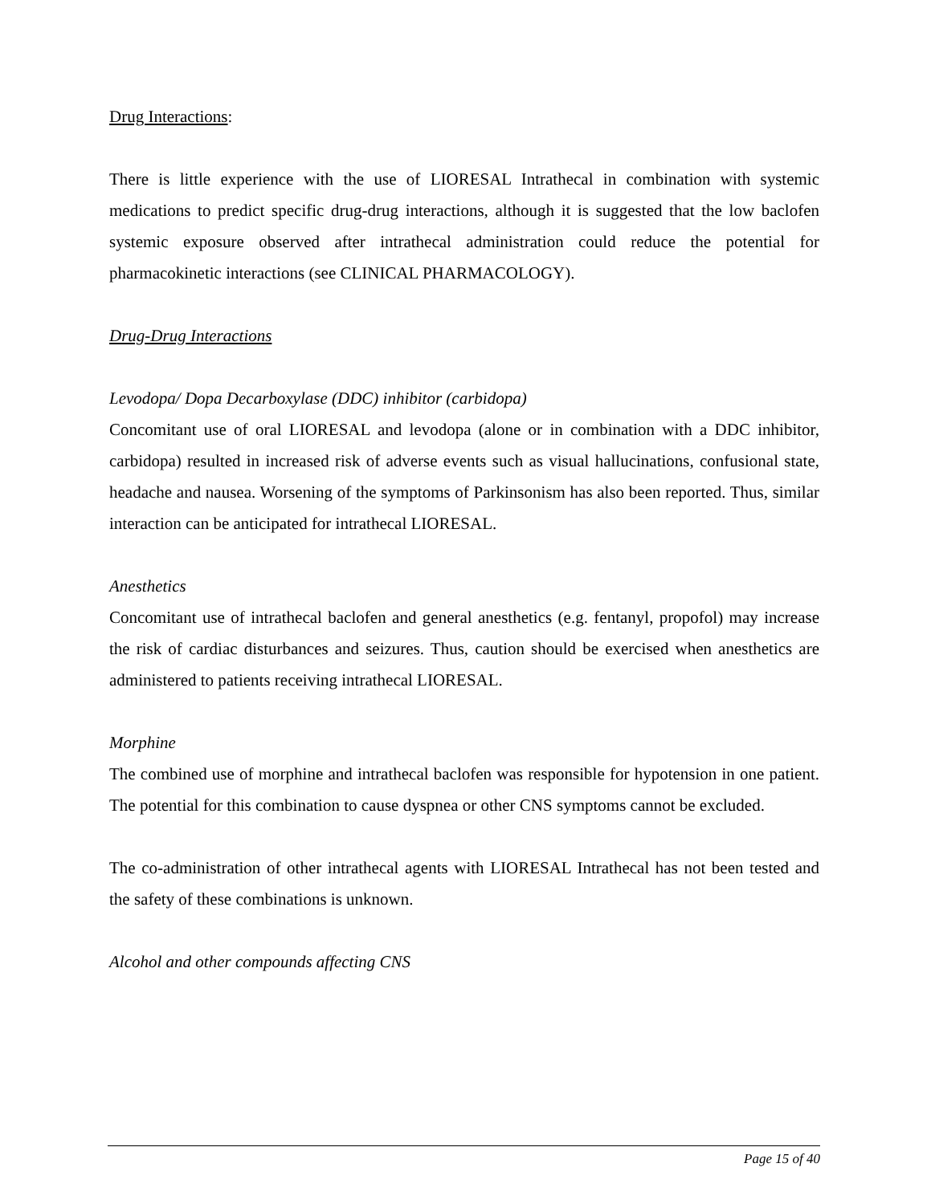Drug Interactions:
There is little experience with the use of LIORESAL Intrathecal in combination with systemic medications to predict specific drug-drug interactions, although it is suggested that the low baclofen systemic exposure observed after intrathecal administration could reduce the potential for pharmacokinetic interactions (see CLINICAL PHARMACOLOGY).
Drug-Drug Interactions
Levodopa/ Dopa Decarboxylase (DDC) inhibitor (carbidopa)
Concomitant use of oral LIORESAL and levodopa (alone or in combination with a DDC inhibitor, carbidopa) resulted in increased risk of adverse events such as visual hallucinations, confusional state, headache and nausea. Worsening of the symptoms of Parkinsonism has also been reported. Thus, similar interaction can be anticipated for intrathecal LIORESAL.
Anesthetics
Concomitant use of intrathecal baclofen and general anesthetics (e.g. fentanyl, propofol) may increase the risk of cardiac disturbances and seizures. Thus, caution should be exercised when anesthetics are administered to patients receiving intrathecal LIORESAL.
Morphine
The combined use of morphine and intrathecal baclofen was responsible for hypotension in one patient. The potential for this combination to cause dyspnea or other CNS symptoms cannot be excluded.
The co-administration of other intrathecal agents with LIORESAL Intrathecal has not been tested and the safety of these combinations is unknown.
Alcohol and other compounds affecting CNS
Page 15 of 40